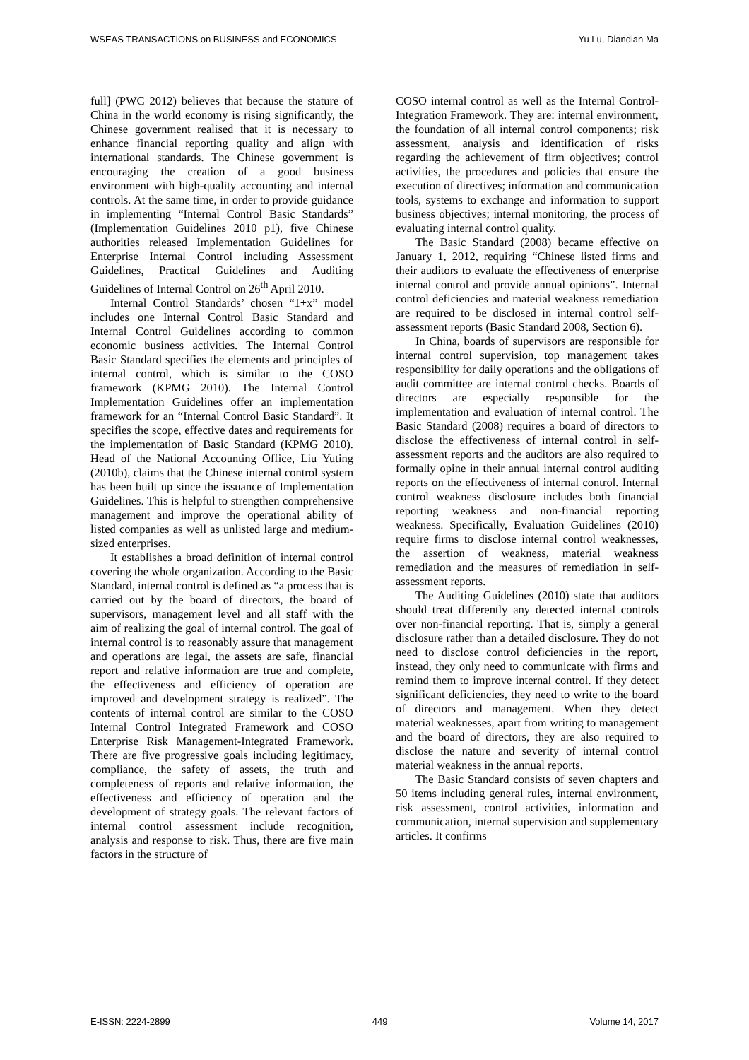WSEAS TRANSACTIONS on BUSINESS and ECONOMICS Yu Lu, Diandian Ma
full] (PWC 2012) believes that because the stature of China in the world economy is rising significantly, the Chinese government realised that it is necessary to enhance financial reporting quality and align with international standards. The Chinese government is encouraging the creation of a good business environment with high-quality accounting and internal controls. At the same time, in order to provide guidance in implementing “Internal Control Basic Standards” (Implementation Guidelines 2010 p1), five Chinese authorities released Implementation Guidelines for Enterprise Internal Control including Assessment Guidelines, Practical Guidelines and Auditing Guidelines of Internal Control on 26<sup>th</sup> April 2010.
Internal Control Standards’ chosen “1+x” model includes one Internal Control Basic Standard and Internal Control Guidelines according to common economic business activities. The Internal Control Basic Standard specifies the elements and principles of internal control, which is similar to the COSO framework (KPMG 2010). The Internal Control Implementation Guidelines offer an implementation framework for an “Internal Control Basic Standard”. It specifies the scope, effective dates and requirements for the implementation of Basic Standard (KPMG 2010). Head of the National Accounting Office, Liu Yuting (2010b), claims that the Chinese internal control system has been built up since the issuance of Implementation Guidelines. This is helpful to strengthen comprehensive management and improve the operational ability of listed companies as well as unlisted large and medium-sized enterprises.
It establishes a broad definition of internal control covering the whole organization. According to the Basic Standard, internal control is defined as “a process that is carried out by the board of directors, the board of supervisors, management level and all staff with the aim of realizing the goal of internal control. The goal of internal control is to reasonably assure that management and operations are legal, the assets are safe, financial report and relative information are true and complete, the effectiveness and efficiency of operation are improved and development strategy is realized”. The contents of internal control are similar to the COSO Internal Control Integrated Framework and COSO Enterprise Risk Management-Integrated Framework. There are five progressive goals including legitimacy, compliance, the safety of assets, the truth and completeness of reports and relative information, the effectiveness and efficiency of operation and the development of strategy goals. The relevant factors of internal control assessment include recognition, analysis and response to risk. Thus, there are five main factors in the structure of
COSO internal control as well as the Internal Control-Integration Framework. They are: internal environment, the foundation of all internal control components; risk assessment, analysis and identification of risks regarding the achievement of firm objectives; control activities, the procedures and policies that ensure the execution of directives; information and communication tools, systems to exchange and information to support business objectives; internal monitoring, the process of evaluating internal control quality.
The Basic Standard (2008) became effective on January 1, 2012, requiring “Chinese listed firms and their auditors to evaluate the effectiveness of enterprise internal control and provide annual opinions”. Internal control deficiencies and material weakness remediation are required to be disclosed in internal control self-assessment reports (Basic Standard 2008, Section 6).
In China, boards of supervisors are responsible for internal control supervision, top management takes responsibility for daily operations and the obligations of audit committee are internal control checks. Boards of directors are especially responsible for the implementation and evaluation of internal control. The Basic Standard (2008) requires a board of directors to disclose the effectiveness of internal control in self-assessment reports and the auditors are also required to formally opine in their annual internal control auditing reports on the effectiveness of internal control. Internal control weakness disclosure includes both financial reporting weakness and non-financial reporting weakness. Specifically, Evaluation Guidelines (2010) require firms to disclose internal control weaknesses, the assertion of weakness, material weakness remediation and the measures of remediation in self-assessment reports.
The Auditing Guidelines (2010) state that auditors should treat differently any detected internal controls over non-financial reporting. That is, simply a general disclosure rather than a detailed disclosure. They do not need to disclose control deficiencies in the report, instead, they only need to communicate with firms and remind them to improve internal control. If they detect significant deficiencies, they need to write to the board of directors and management. When they detect material weaknesses, apart from writing to management and the board of directors, they are also required to disclose the nature and severity of internal control material weakness in the annual reports.
The Basic Standard consists of seven chapters and 50 items including general rules, internal environment, risk assessment, control activities, information and communication, internal supervision and supplementary articles. It confirms
E-ISSN: 2224-2899 449 Volume 14, 2017